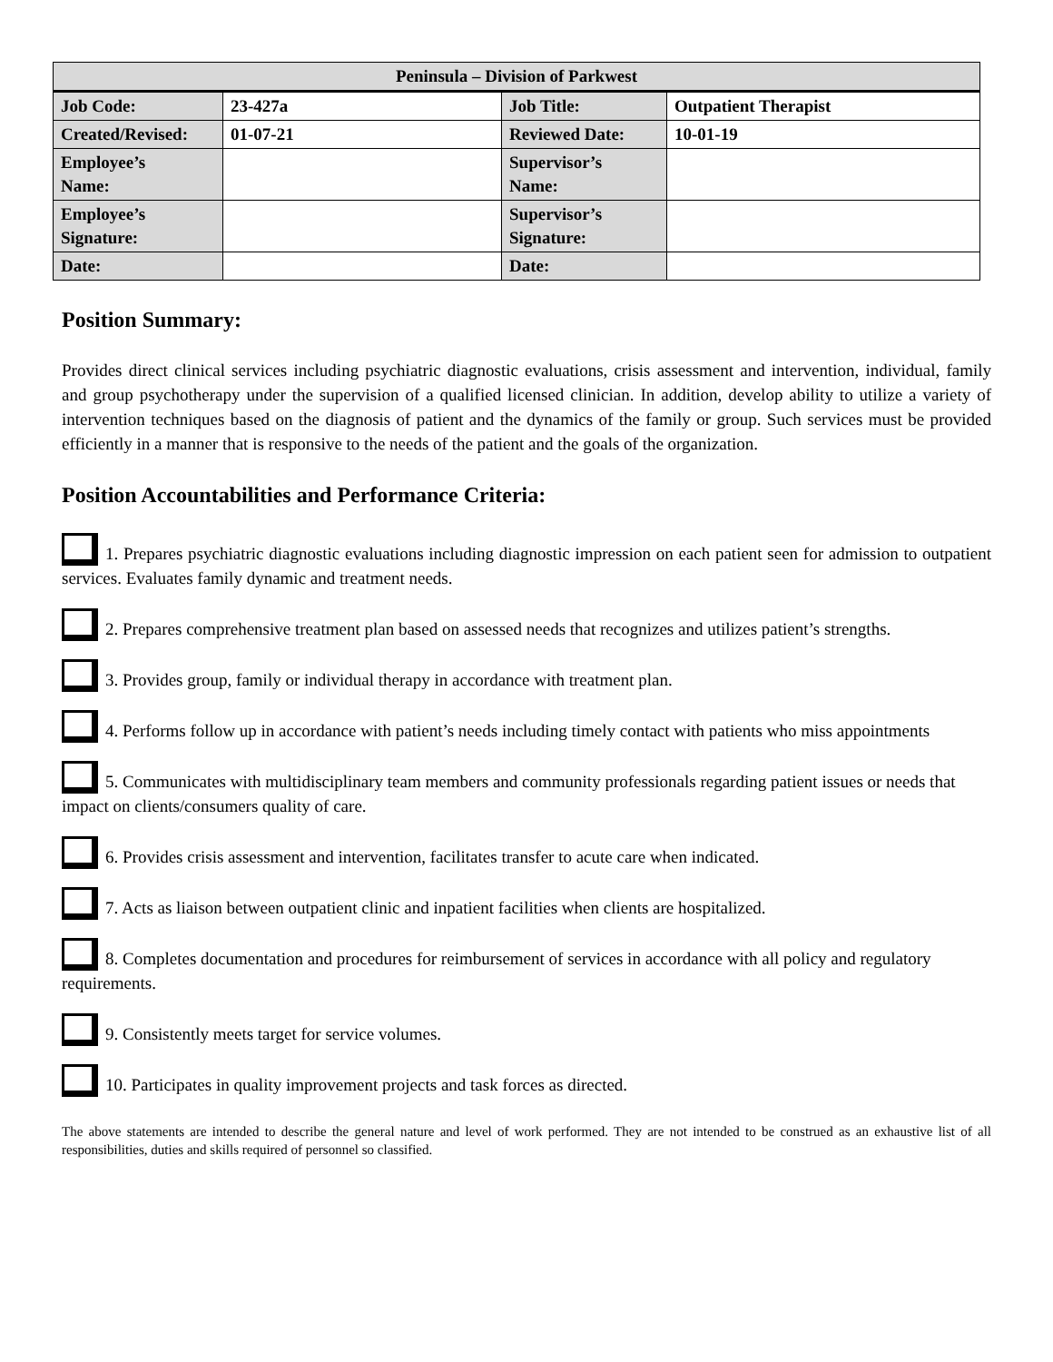| Peninsula – Division of Parkwest | | | |
| --- | --- | --- | --- |
| Job Code: | 23-427a | Job Title: | Outpatient Therapist |
| Created/Revised: | 01-07-21 | Reviewed Date: | 10-01-19 |
| Employee’s Name: | | Supervisor’s Name: | |
| Employee’s Signature: | | Supervisor’s Signature: | |
| Date: | | Date: | |
Position Summary:
Provides direct clinical services including psychiatric diagnostic evaluations, crisis assessment and intervention, individual, family and group psychotherapy under the supervision of a qualified licensed clinician. In addition, develop ability to utilize a variety of intervention techniques based on the diagnosis of patient and the dynamics of the family or group. Such services must be provided efficiently in a manner that is responsive to the needs of the patient and the goals of the organization.
Position Accountabilities and Performance Criteria:
1. Prepares psychiatric diagnostic evaluations including diagnostic impression on each patient seen for admission to outpatient services. Evaluates family dynamic and treatment needs.
2. Prepares comprehensive treatment plan based on assessed needs that recognizes and utilizes patient’s strengths.
3. Provides group, family or individual therapy in accordance with treatment plan.
4. Performs follow up in accordance with patient’s needs including timely contact with patients who miss appointments
5. Communicates with multidisciplinary team members and community professionals regarding patient issues or needs that impact on clients/consumers quality of care.
6. Provides crisis assessment and intervention, facilitates transfer to acute care when indicated.
7. Acts as liaison between outpatient clinic and inpatient facilities when clients are hospitalized.
8. Completes documentation and procedures for reimbursement of services in accordance with all policy and regulatory requirements.
9. Consistently meets target for service volumes.
10. Participates in quality improvement projects and task forces as directed.
The above statements are intended to describe the general nature and level of work performed. They are not intended to be construed as an exhaustive list of all responsibilities, duties and skills required of personnel so classified.